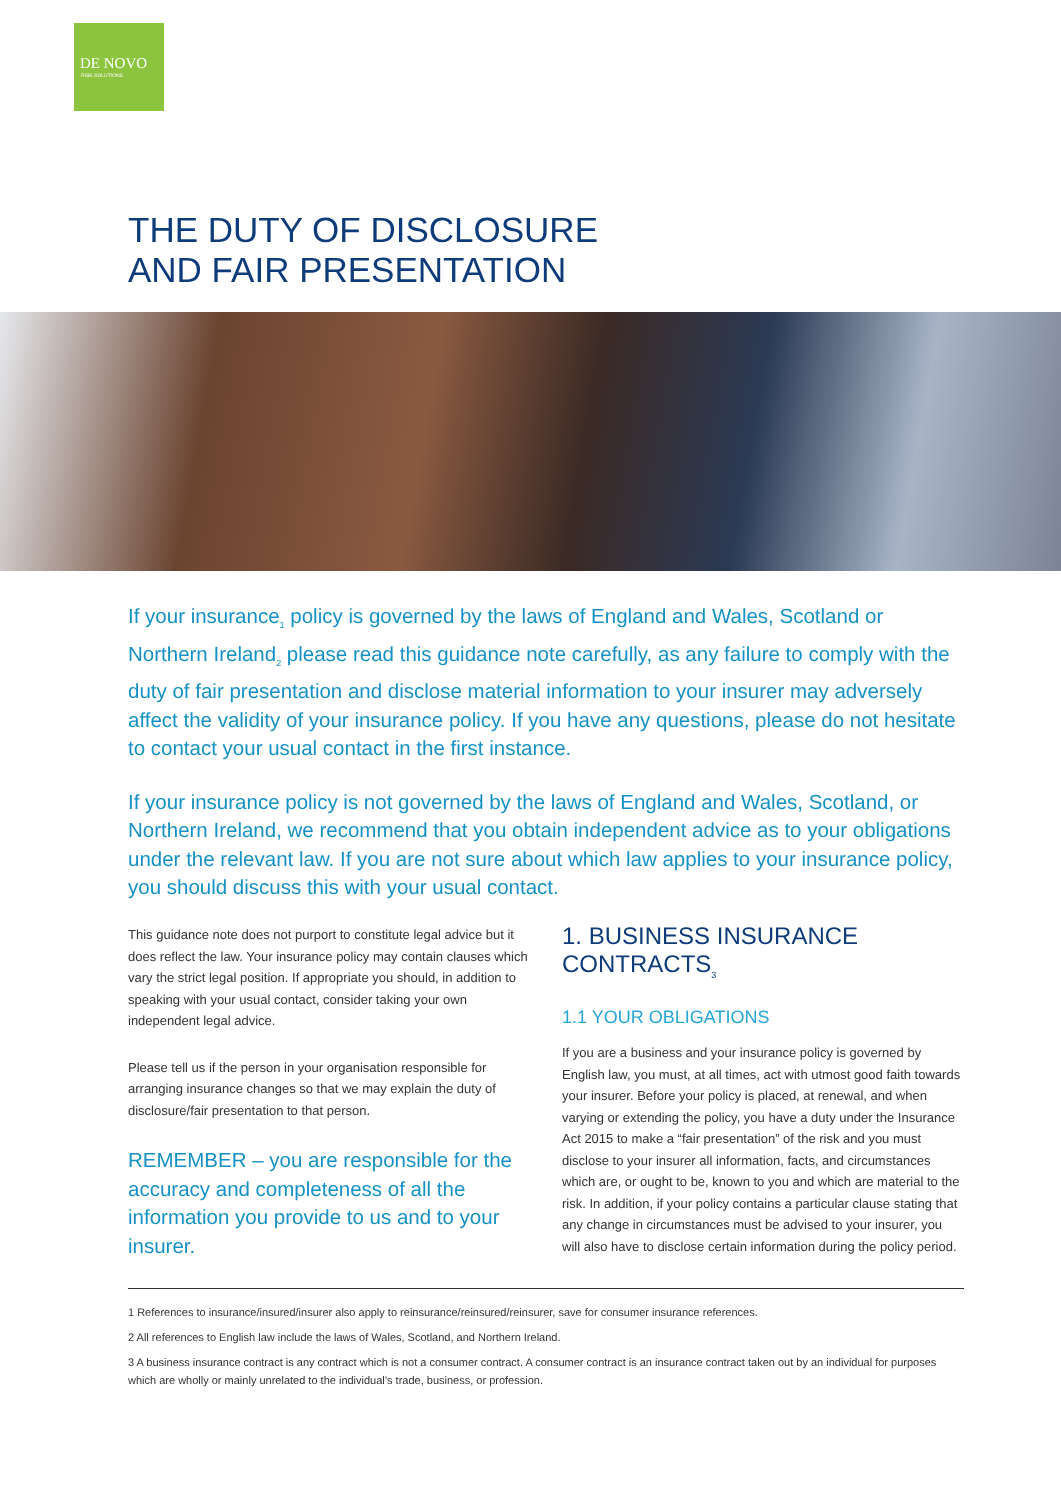DE NOVO
RISK SOLUTIONS
THE DUTY OF DISCLOSURE
AND FAIR PRESENTATION
If your insurance<sub>1</sub> policy is governed by the laws of England and Wales, Scotland or Northern Ireland<sub>2</sub> please read this guidance note carefully, as any failure to comply with the duty of fair presentation and disclose material information to your insurer may adversely affect the validity of your insurance policy. If you have any questions, please do not hesitate to contact your usual contact in the first instance.
If your insurance policy is not governed by the laws of England and Wales, Scotland, or Northern Ireland, we recommend that you obtain independent advice as to your obligations under the relevant law. If you are not sure about which law applies to your insurance policy, you should discuss this with your usual contact.
This guidance note does not purport to constitute legal advice but it does reflect the law. Your insurance policy may contain clauses which vary the strict legal position. If appropriate you should, in addition to speaking with your usual contact, consider taking your own independent legal advice.
Please tell us if the person in your organisation responsible for arranging insurance changes so that we may explain the duty of disclosure/fair presentation to that person.
REMEMBER – you are responsible for the accuracy and completeness of all the information you provide to us and to your insurer.
1. BUSINESS INSURANCE CONTRACTS<sub>3</sub>
1.1 YOUR OBLIGATIONS
If you are a business and your insurance policy is governed by English law, you must, at all times, act with utmost good faith towards your insurer. Before your policy is placed, at renewal, and when varying or extending the policy, you have a duty under the Insurance Act 2015 to make a “fair presentation” of the risk and you must disclose to your insurer all information, facts, and circumstances which are, or ought to be, known to you and which are material to the risk. In addition, if your policy contains a particular clause stating that any change in circumstances must be advised to your insurer, you will also have to disclose certain information during the policy period.
1 References to insurance/insured/insurer also apply to reinsurance/reinsured/reinsurer, save for consumer insurance references.
2 All references to English law include the laws of Wales, Scotland, and Northern Ireland.
3 A business insurance contract is any contract which is not a consumer contract. A consumer contract is an insurance contract taken out by an individual for purposes which are wholly or mainly unrelated to the individual’s trade, business, or profession.